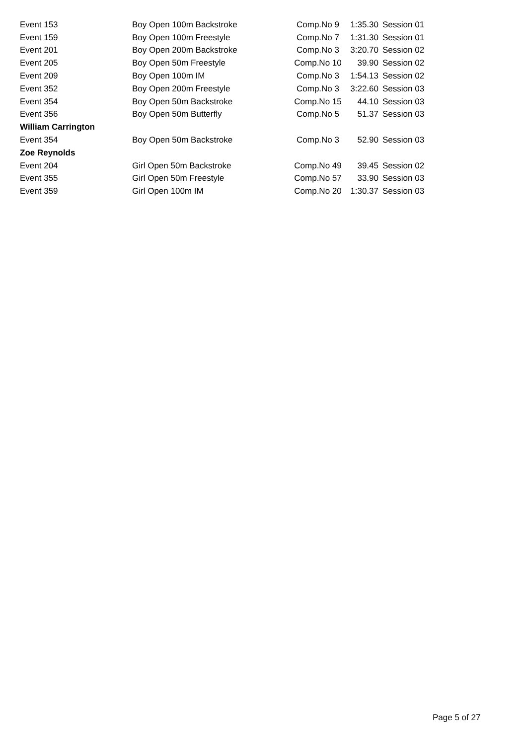| Event 153 | Boy Open 100m Backstroke | Comp.No 9 | 1:35.30 | Session 01 |
| Event 159 | Boy Open 100m Freestyle | Comp.No 7 | 1:31.30 | Session 01 |
| Event 201 | Boy Open 200m Backstroke | Comp.No 3 | 3:20.70 | Session 02 |
| Event 205 | Boy Open 50m Freestyle | Comp.No 10 | 39.90 | Session 02 |
| Event 209 | Boy Open 100m IM | Comp.No 3 | 1:54.13 | Session 02 |
| Event 352 | Boy Open 200m Freestyle | Comp.No 3 | 3:22.60 | Session 03 |
| Event 354 | Boy Open 50m Backstroke | Comp.No 15 | 44.10 | Session 03 |
| Event 356 | Boy Open 50m Butterfly | Comp.No 5 | 51.37 | Session 03 |
| William Carrington | | | | |
| Event 354 | Boy Open 50m Backstroke | Comp.No 3 | 52.90 | Session 03 |
| Zoe Reynolds | | | | |
| Event 204 | Girl Open 50m Backstroke | Comp.No 49 | 39.45 | Session 02 |
| Event 355 | Girl Open 50m Freestyle | Comp.No 57 | 33.90 | Session 03 |
| Event 359 | Girl Open 100m IM | Comp.No 20 | 1:30.37 | Session 03 |
Page 5 of 27